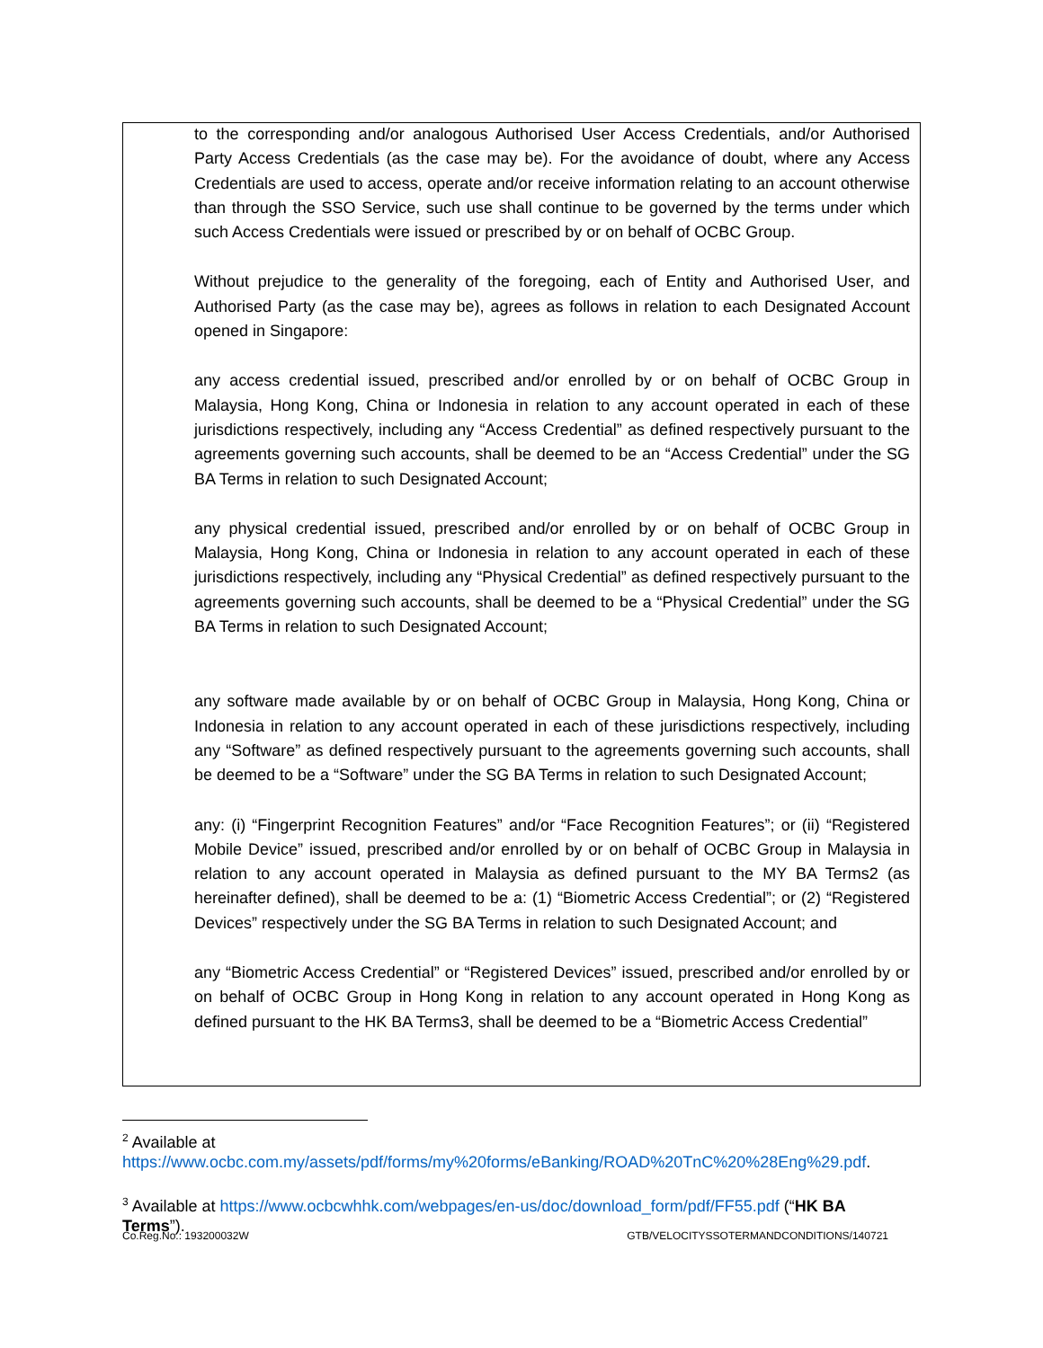to the corresponding and/or analogous Authorised User Access Credentials, and/or Authorised Party Access Credentials (as the case may be). For the avoidance of doubt, where any Access Credentials are used to access, operate and/or receive information relating to an account otherwise than through the SSO Service, such use shall continue to be governed by the terms under which such Access Credentials were issued or prescribed by or on behalf of OCBC Group.
Without prejudice to the generality of the foregoing, each of Entity and Authorised User, and Authorised Party (as the case may be), agrees as follows in relation to each Designated Account opened in Singapore:
any access credential issued, prescribed and/or enrolled by or on behalf of OCBC Group in Malaysia, Hong Kong, China or Indonesia in relation to any account operated in each of these jurisdictions respectively, including any “Access Credential” as defined respectively pursuant to the agreements governing such accounts, shall be deemed to be an “Access Credential” under the SG BA Terms in relation to such Designated Account;
any physical credential issued, prescribed and/or enrolled by or on behalf of OCBC Group in Malaysia, Hong Kong, China or Indonesia in relation to any account operated in each of these jurisdictions respectively, including any “Physical Credential” as defined respectively pursuant to the agreements governing such accounts, shall be deemed to be a “Physical Credential” under the SG BA Terms in relation to such Designated Account;
any software made available by or on behalf of OCBC Group in Malaysia, Hong Kong, China or Indonesia in relation to any account operated in each of these jurisdictions respectively, including any “Software” as defined respectively pursuant to the agreements governing such accounts, shall be deemed to be a “Software” under the SG BA Terms in relation to such Designated Account;
any: (i) “Fingerprint Recognition Features” and/or “Face Recognition Features”; or (ii) “Registered Mobile Device” issued, prescribed and/or enrolled by or on behalf of OCBC Group in Malaysia in relation to any account operated in Malaysia as defined pursuant to the MY BA Terms2 (as hereinafter defined), shall be deemed to be a: (1) “Biometric Access Credential”; or (2) “Registered Devices” respectively under the SG BA Terms in relation to such Designated Account; and
any “Biometric Access Credential” or “Registered Devices” issued, prescribed and/or enrolled by or on behalf of OCBC Group in Hong Kong in relation to any account operated in Hong Kong as defined pursuant to the HK BA Terms3, shall be deemed to be a “Biometric Access Credential”
<sup>2</sup> Available at
https://www.ocbc.com.my/assets/pdf/forms/my%20forms/eBanking/ROAD%20TnC%20%28Eng%29.pdf.
<sup>3</sup> Available at https://www.ocbcwhhk.com/webpages/en-us/doc/download_form/pdf/FF55.pdf (“HK BA Terms”).
Co.Reg.No.: 193200032W GTB/VELOCITYSSOTERMANDCONDITIONS/140721